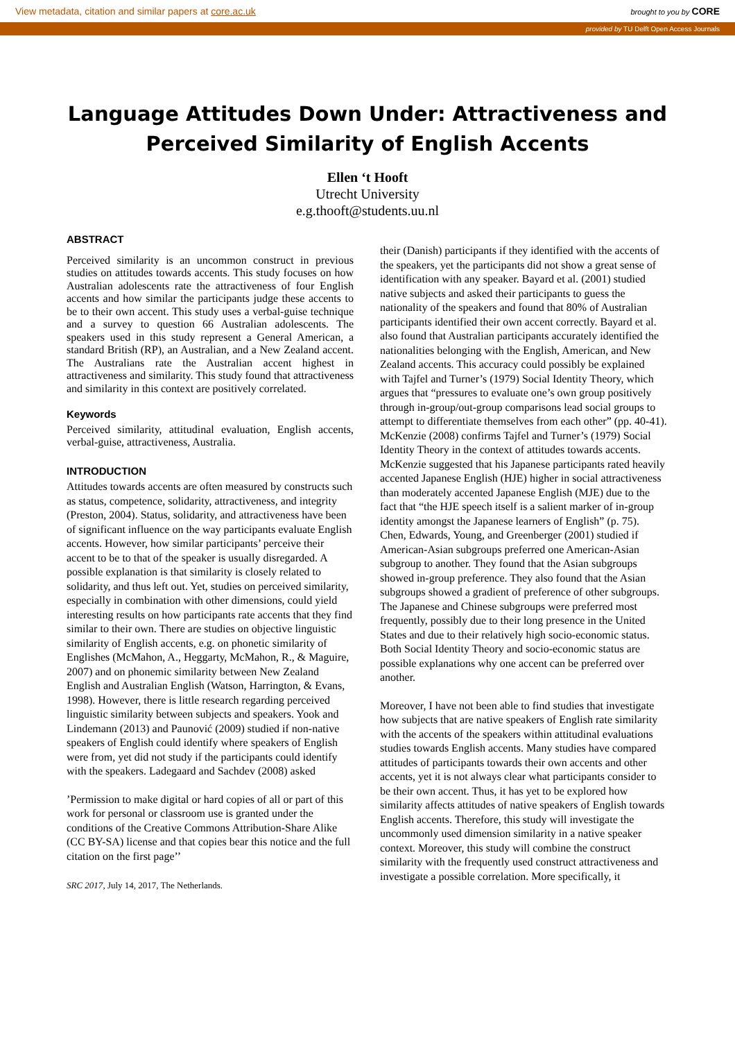View metadata, citation and similar papers at core.ac.uk brought to you by CORE
provided by TU Delft Open Access Journals
Language Attitudes Down Under: Attractiveness and
Perceived Similarity of English Accents
Ellen ‘t Hooft
Utrecht University
e.g.thooft@students.uu.nl
ABSTRACT
Perceived similarity is an uncommon construct in previous studies on attitudes towards accents. This study focuses on how Australian adolescents rate the attractiveness of four English accents and how similar the participants judge these accents to be to their own accent. This study uses a verbal-guise technique and a survey to question 66 Australian adolescents. The speakers used in this study represent a General American, a standard British (RP), an Australian, and a New Zealand accent. The Australians rate the Australian accent highest in attractiveness and similarity. This study found that attractiveness and similarity in this context are positively correlated.
Keywords
Perceived similarity, attitudinal evaluation, English accents, verbal-guise, attractiveness, Australia.
INTRODUCTION
Attitudes towards accents are often measured by constructs such as status, competence, solidarity, attractiveness, and integrity (Preston, 2004). Status, solidarity, and attractiveness have been of significant influence on the way participants evaluate English accents. However, how similar participants’ perceive their accent to be to that of the speaker is usually disregarded. A possible explanation is that similarity is closely related to solidarity, and thus left out. Yet, studies on perceived similarity, especially in combination with other dimensions, could yield interesting results on how participants rate accents that they find similar to their own. There are studies on objective linguistic similarity of English accents, e.g. on phonetic similarity of Englishes (McMahon, A., Heggarty, McMahon, R., & Maguire, 2007) and on phonemic similarity between New Zealand English and Australian English (Watson, Harrington, & Evans, 1998). However, there is little research regarding perceived linguistic similarity between subjects and speakers. Yook and Lindemann (2013) and Paunović (2009) studied if non-native speakers of English could identify where speakers of English were from, yet did not study if the participants could identify with the speakers. Ladegaard and Sachdev (2008) asked
’Permission to make digital or hard copies of all or part of this work for personal or classroom use is granted under the conditions of the Creative Commons Attribution-Share Alike (CC BY-SA) license and that copies bear this notice and the full citation on the first page’’
SRC 2017, July 14, 2017, The Netherlands.
their (Danish) participants if they identified with the accents of the speakers, yet the participants did not show a great sense of identification with any speaker. Bayard et al. (2001) studied native subjects and asked their participants to guess the nationality of the speakers and found that 80% of Australian participants identified their own accent correctly. Bayard et al. also found that Australian participants accurately identified the nationalities belonging with the English, American, and New Zealand accents. This accuracy could possibly be explained with Tajfel and Turner’s (1979) Social Identity Theory, which argues that “pressures to evaluate one’s own group positively through in-group/out-group comparisons lead social groups to attempt to differentiate themselves from each other” (pp. 40-41). McKenzie (2008) confirms Tajfel and Turner’s (1979) Social Identity Theory in the context of attitudes towards accents. McKenzie suggested that his Japanese participants rated heavily accented Japanese English (HJE) higher in social attractiveness than moderately accented Japanese English (MJE) due to the fact that “the HJE speech itself is a salient marker of in-group identity amongst the Japanese learners of English” (p. 75). Chen, Edwards, Young, and Greenberger (2001) studied if American-Asian subgroups preferred one American-Asian subgroup to another. They found that the Asian subgroups showed in-group preference. They also found that the Asian subgroups showed a gradient of preference of other subgroups. The Japanese and Chinese subgroups were preferred most frequently, possibly due to their long presence in the United States and due to their relatively high socio-economic status. Both Social Identity Theory and socio-economic status are possible explanations why one accent can be preferred over another.
Moreover, I have not been able to find studies that investigate how subjects that are native speakers of English rate similarity with the accents of the speakers within attitudinal evaluations studies towards English accents. Many studies have compared attitudes of participants towards their own accents and other accents, yet it is not always clear what participants consider to be their own accent. Thus, it has yet to be explored how similarity affects attitudes of native speakers of English towards English accents. Therefore, this study will investigate the uncommonly used dimension similarity in a native speaker context. Moreover, this study will combine the construct similarity with the frequently used construct attractiveness and investigate a possible correlation. More specifically, it